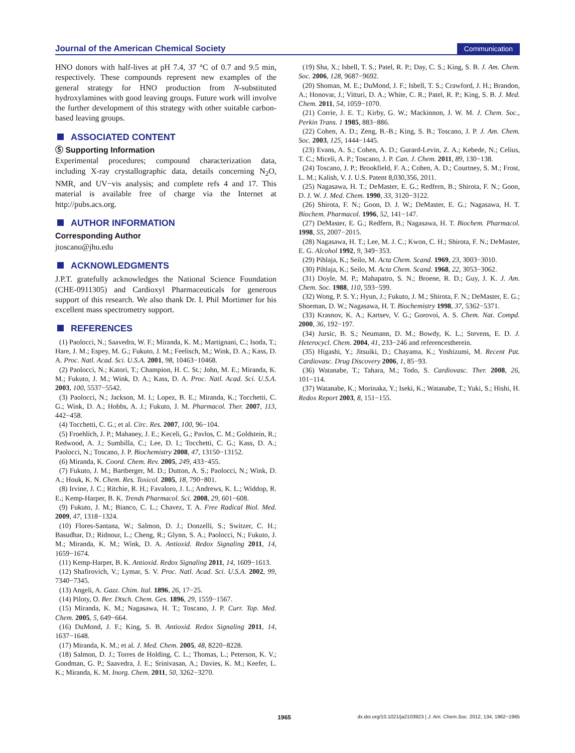Journal of the American Chemical Society
Communication
HNO donors with half-lives at pH 7.4, 37 °C of 0.7 and 9.5 min, respectively. These compounds represent new examples of the general strategy for HNO production from N-substituted hydroxylamines with good leaving groups. Future work will involve the further development of this strategy with other suitable carbon-based leaving groups.
ASSOCIATED CONTENT
Ⓢ Supporting Information
Experimental procedures; compound characterization data, including X-ray crystallographic data, details concerning N<sub>2</sub>O, NMR, and UV−vis analysis; and complete refs 4 and 17. This material is available free of charge via the Internet at http://pubs.acs.org.
AUTHOR INFORMATION
Corresponding Author
jtoscano@jhu.edu
ACKNOWLEDGMENTS
J.P.T. gratefully acknowledges the National Science Foundation (CHE-0911305) and Cardioxyl Pharmaceuticals for generous support of this research. We also thank Dr. I. Phil Mortimer for his excellent mass spectrometry support.
REFERENCES
(1) Paolocci, N.; Saavedra, W. F.; Miranda, K. M.; Martignani, C.; Isoda, T.; Hare, J. M.; Espey, M. G.; Fukuto, J. M.; Feelisch, M.; Wink, D. A.; Kass, D. A. Proc. Natl. Acad. Sci. U.S.A. 2001, 98, 10463−10468.
(2) Paolocci, N.; Katori, T.; Champion, H. C. St.; John, M. E.; Miranda, K. M.; Fukuto, J. M.; Wink, D. A.; Kass, D. A. Proc. Natl. Acad. Sci. U.S.A. 2003, 100, 5537−5542.
(3) Paolocci, N.; Jackson, M. I.; Lopez, B. E.; Miranda, K.; Tocchetti, C. G.; Wink, D. A.; Hobbs, A. J.; Fukuto, J. M. Pharmacol. Ther. 2007, 113, 442−458.
(4) Tocchetti, C. G.; et al. Circ. Res. 2007, 100, 96−104.
(5) Froehlich, J. P.; Mahaney, J. E.; Keceli, G.; Pavlos, C. M.; Goldstein, R.; Redwood, A. J.; Sumbilla, C.; Lee, D. I.; Tocchetti, C. G.; Kass, D. A.; Paolocci, N.; Toscano, J. P. Biochemistry 2008, 47, 13150−13152.
(6) Miranda, K. Coord. Chem. Rev. 2005, 249, 433−455.
(7) Fukuto, J. M.; Bartberger, M. D.; Dutton, A. S.; Paolocci, N.; Wink, D. A.; Houk, K. N. Chem. Res. Toxicol. 2005, 18, 790−801.
(8) Irvine, J. C.; Ritchie, R. H.; Favaloro, J. L.; Andrews, K. L.; Widdop, R. E.; Kemp-Harper, B. K. Trends Pharmacol. Sci. 2008, 29, 601−608.
(9) Fukuto, J. M.; Bianco, C. L.; Chavez, T. A. Free Radical Biol. Med. 2009, 47, 1318−1324.
(10) Flores-Santana, W.; Salmon, D. J.; Donzelli, S.; Switzer, C. H.; Basudhar, D.; Ridnour, L.; Cheng, R.; Glynn, S. A.; Paolocci, N.; Fukuto, J. M.; Miranda, K. M.; Wink, D. A. Antioxid. Redox Signaling 2011, 14, 1659−1674.
(11) Kemp-Harper, B. K. Antioxid. Redox Signaling 2011, 14, 1609−1613.
(12) Shafirovich, V.; Lymar, S. V. Proc. Natl. Acad. Sci. U.S.A. 2002, 99, 7340−7345.
(13) Angeli, A. Gazz. Chim. Ital. 1896, 26, 17−25.
(14) Piloty, O. Ber. Dtsch. Chem. Ges. 1896, 29, 1559−1567.
(15) Miranda, K. M.; Nagasawa, H. T.; Toscano, J. P. Curr. Top. Med. Chem. 2005, 5, 649−664.
(16) DuMond, J. F.; King, S. B. Antioxid. Redox Signaling 2011, 14, 1637−1648.
(17) Miranda, K. M.; et al. J. Med. Chem. 2005, 48, 8220−8228.
(18) Salmon, D. J.; Torres de Holding, C. L.; Thomas, L.; Peterson, K. V.; Goodman, G. P.; Saavedra, J. E.; Srinivasan, A.; Davies, K. M.; Keefer, L. K.; Miranda, K. M. Inorg. Chem. 2011, 50, 3262−3270.
(19) Sha, X.; Isbell, T. S.; Patel, R. P.; Day, C. S.; King, S. B. J. Am. Chem. Soc. 2006, 128, 9687−9692.
(20) Shoman, M. E.; DuMond, J. F.; Isbell, T. S.; Crawford, J. H.; Brandon, A.; Honovar, J.; Vitturi, D. A.; White, C. R.; Patel, R. P.; King, S. B. J. Med. Chem. 2011, 54, 1059−1070.
(21) Corrie, J. E. T.; Kirby, G. W.; Mackinnon, J. W. M. J. Chem. Soc., Perkin Trans. 1 1985, 883−886.
(22) Cohen, A. D.; Zeng, B.-B.; King, S. B.; Toscano, J. P. J. Am. Chem. Soc. 2003, 125, 1444−1445.
(23) Evans, A. S.; Cohen, A. D.; Gurard-Levin, Z. A.; Kebede, N.; Celius, T. C.; Miceli, A. P.; Toscano, J. P. Can. J. Chem. 2011, 89, 130−138.
(24) Toscano, J. P.; Brookfield, F. A.; Cohen, A. D.; Courtney, S. M.; Frost, L. M.; Kalish, V. J. U.S. Patent 8,030,356, 2011.
(25) Nagasawa, H. T.; DeMaster, E. G.; Redfern, B.; Shirota, F. N.; Goon, D. J. W. J. Med. Chem. 1990, 33, 3120−3122.
(26) Shirota, F. N.; Goon, D. J. W.; DeMaster, E. G.; Nagasawa, H. T. Biochem. Pharmacol. 1996, 52, 141−147.
(27) DeMaster, E. G.; Redfern, B.; Nagasawa, H. T. Biochem. Pharmacol. 1998, 55, 2007−2015.
(28) Nagasawa, H. T.; Lee, M. J. C.; Kwon, C. H.; Shirota, F. N.; DeMaster, E. G. Alcohol 1992, 9, 349−353.
(29) Pihlaja, K.; Seilo, M. Acta Chem. Scand. 1969, 23, 3003−3010.
(30) Pihlaja, K.; Seilo, M. Acta Chem. Scand. 1968, 22, 3053−3062.
(31) Doyle, M. P.; Mahapatro, S. N.; Broene, R. D.; Guy, J. K. J. Am. Chem. Soc. 1988, 110, 593−599.
(32) Wong, P. S. Y.; Hyun, J.; Fukuto, J. M.; Shirota, F. N.; DeMaster, E. G.; Shoeman, D. W.; Nagasawa, H. T. Biochemistry 1998, 37, 5362−5371.
(33) Krasnov, K. A.; Kartsev, V. G.; Gorovoi, A. S. Chem. Nat. Compd. 2000, 36, 192−197.
(34) Jursic, B. S.; Neumann, D. M.; Bowdy, K. L.; Stevens, E. D. J. Heterocycl. Chem. 2004, 41, 233−246 and referencestherein.
(35) Higashi, Y.; Jitsuiki, D.; Chayama, K.; Yoshizumi, M. Recent Pat. Cardiovasc. Drug Discovery 2006, 1, 85−93.
(36) Watanabe, T.; Tahara, M.; Todo, S. Cardiovasc. Ther. 2008, 26, 101−114.
(37) Watanabe, K.; Morinaka, Y.; Iseki, K.; Watanabe, T.; Yuki, S.; Hishi, H. Redox Report 2003, 8, 151−155.
1965 dx.doi.org/10.1021/ja2103923 | J. Am. Chem.Soc. 2012, 134, 1962−1965